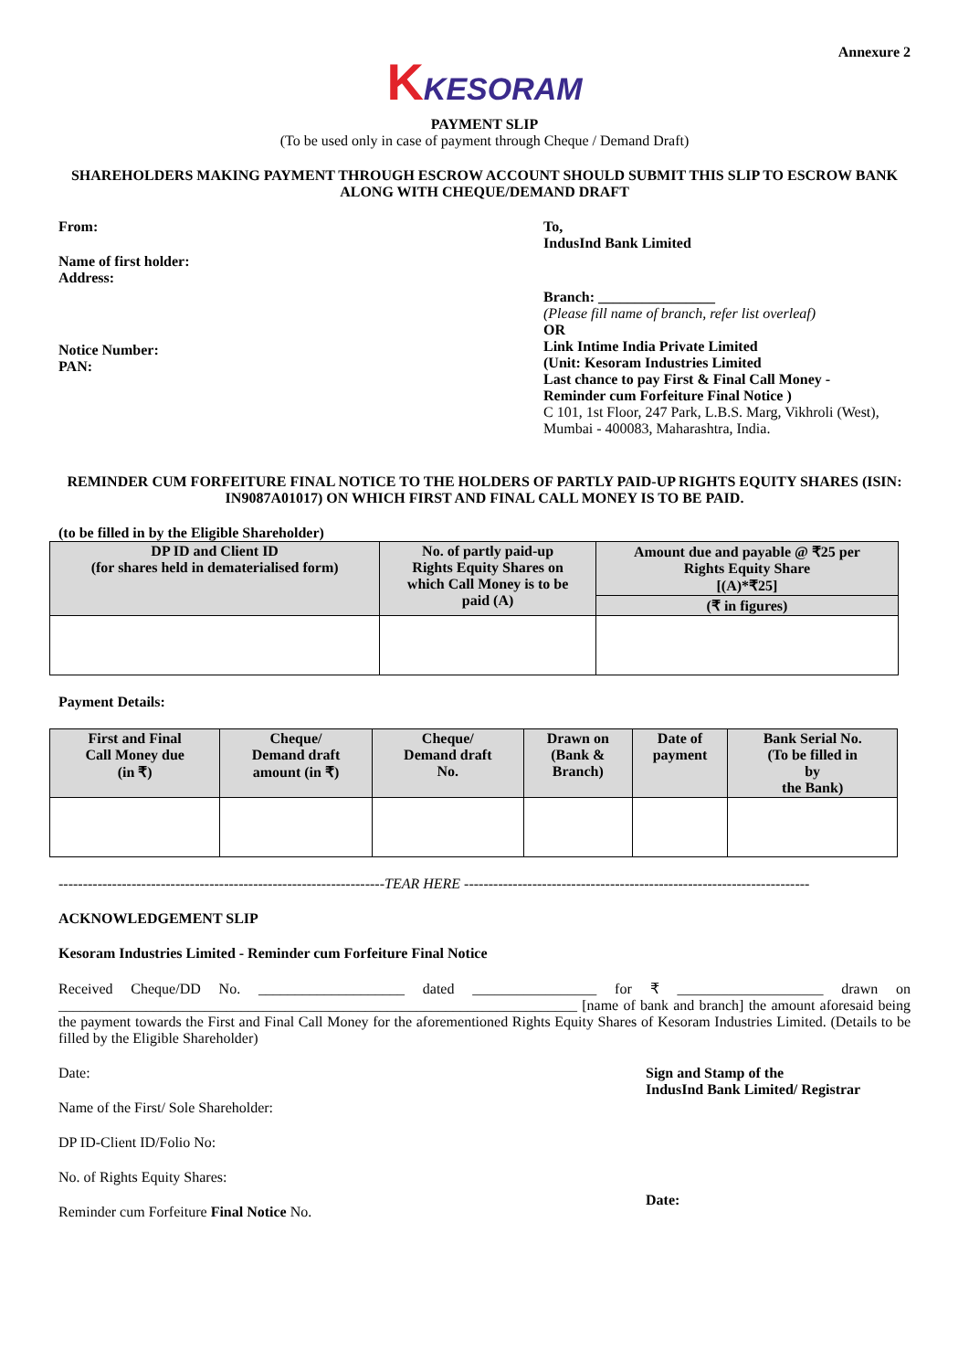Annexure 2
KKESORAM
PAYMENT SLIP
(To be used only in case of payment through Cheque / Demand Draft)
SHAREHOLDERS MAKING PAYMENT THROUGH ESCROW ACCOUNT SHOULD SUBMIT THIS SLIP TO ESCROW BANK ALONG WITH CHEQUE/DEMAND DRAFT
From:
Name of first holder:
Address:
Notice Number:
PAN:
To,
IndusInd Bank Limited
Branch: ________________
(Please fill name of branch, refer list overleaf)
OR
Link Intime India Private Limited
(Unit: Kesoram Industries Limited
Last chance to pay First & Final Call Money -
Reminder cum Forfeiture Final Notice )
C 101, 1st Floor, 247 Park, L.B.S. Marg, Vikhroli (West),
Mumbai - 400083, Maharashtra, India.
REMINDER CUM FORFEITURE FINAL NOTICE TO THE HOLDERS OF PARTLY PAID-UP RIGHTS EQUITY SHARES (ISIN: IN9087A01017) ON WHICH FIRST AND FINAL CALL MONEY IS TO BE PAID.
(to be filled in by the Eligible Shareholder)
| DP ID and Client ID (for shares held in dematerialised form) | No. of partly paid-up Rights Equity Shares on which Call Money is to be paid (A) | Amount due and payable @ ₹25 per Rights Equity Share [(A)*₹25] |
| --- | --- | --- |
| | | (₹ in figures) |
Payment Details:
| First and Final Call Money due (in ₹) | Cheque/ Demand draft amount (in ₹) | Cheque/ Demand draft No. | Drawn on (Bank & Branch) | Date of payment | Bank Serial No. (To be filled in by the Bank) |
| --- | --- | --- | --- | --- | --- |
-------------------------------------------------------------------TEAR HERE -----------------------------------------------------------------------
ACKNOWLEDGEMENT SLIP
Kesoram Industries Limited - Reminder cum Forfeiture Final Notice
Received Cheque/DD No. ____________________ dated _________________ for ₹ ____________________ drawn on _______________________________________________________________________ [name of bank and branch] the amount aforesaid being the payment towards the First and Final Call Money for the aforementioned Rights Equity Shares of Kesoram Industries Limited. (Details to be filled by the Eligible Shareholder)
Date:
Name of the First/ Sole Shareholder:
DP ID-Client ID/Folio No:
No. of Rights Equity Shares:
Reminder cum Forfeiture Final Notice No.
Sign and Stamp of the
IndusInd Bank Limited/ Registrar
Date: